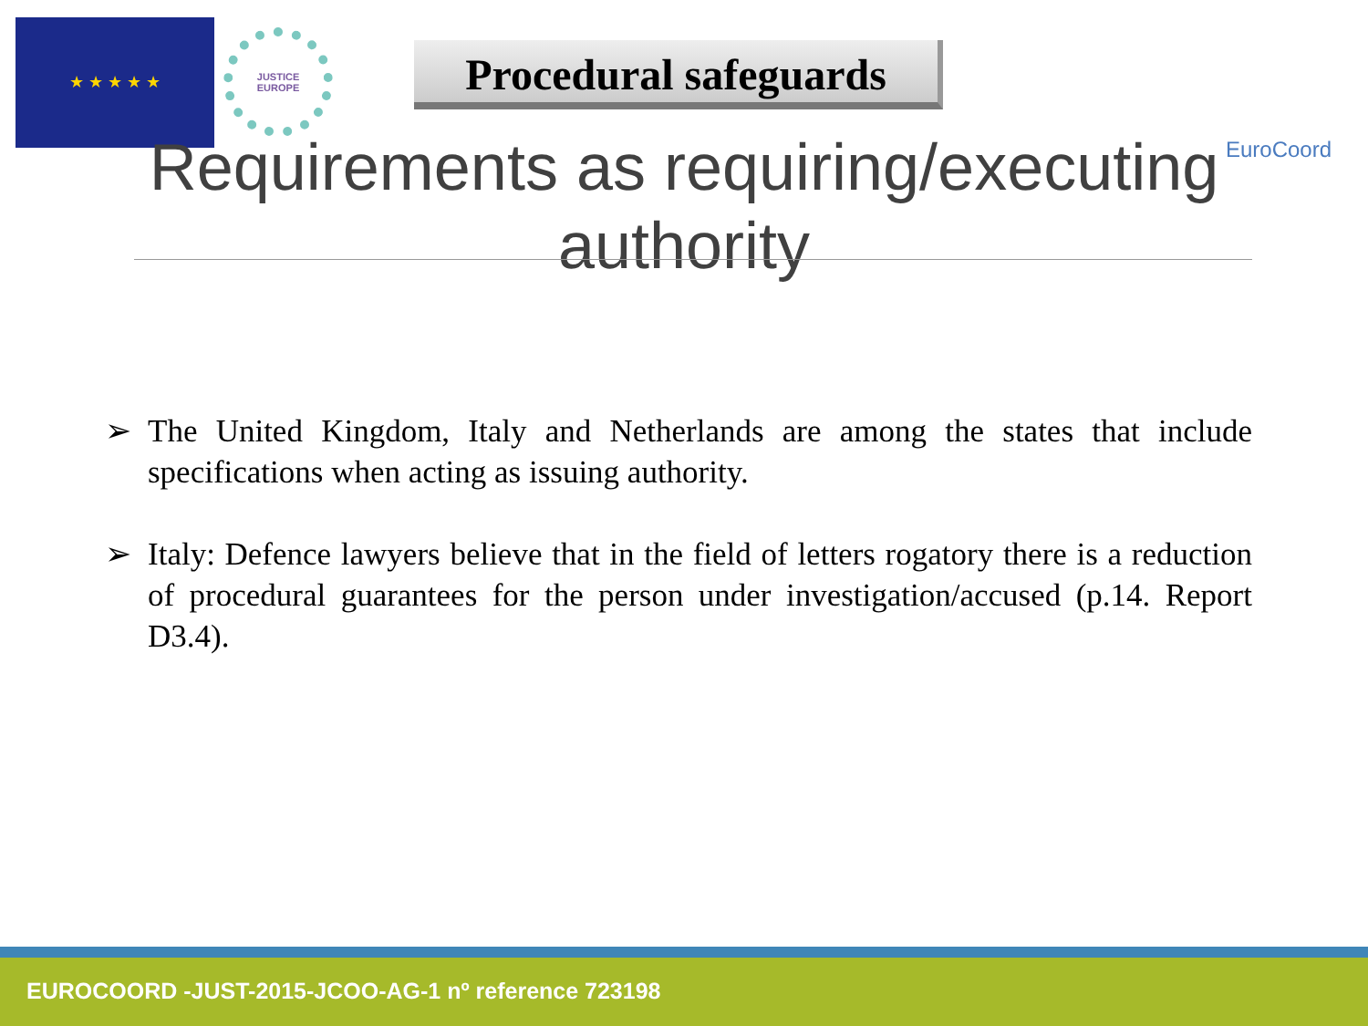★ ★ ★ ★ ★
JUSTICE
EUROPE
Procedural safeguards
EuroCoord
Requirements as requiring/executing authority
➢ The United Kingdom, Italy and Netherlands are among the states that include specifications when acting as issuing authority.
➢ Italy: Defence lawyers believe that in the field of letters rogatory there is a reduction of procedural guarantees for the person under investigation/accused (p.14. Report D3.4).
EUROCOORD -JUST-2015-JCOO-AG-1 nº reference 723198